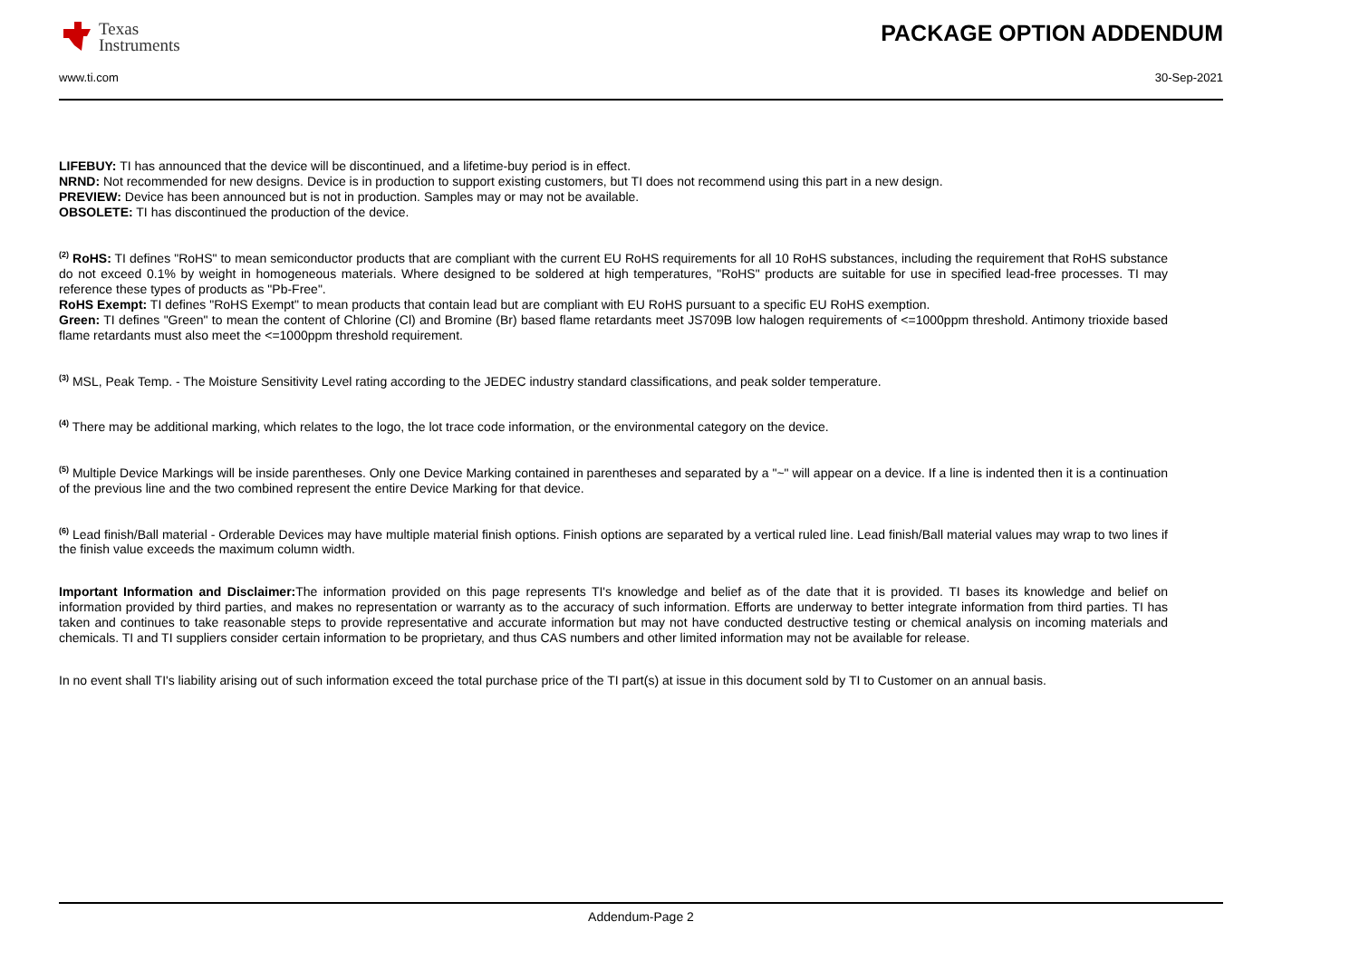Texas
Instruments
PACKAGE OPTION ADDENDUM
www.ti.com 30-Sep-2021
LIFEBUY: TI has announced that the device will be discontinued, and a lifetime-buy period is in effect.
NRND: Not recommended for new designs. Device is in production to support existing customers, but TI does not recommend using this part in a new design.
PREVIEW: Device has been announced but is not in production. Samples may or may not be available.
OBSOLETE: TI has discontinued the production of the device.
<sup>(2)</sup> RoHS: TI defines "RoHS" to mean semiconductor products that are compliant with the current EU RoHS requirements for all 10 RoHS substances, including the requirement that RoHS substance do not exceed 0.1% by weight in homogeneous materials. Where designed to be soldered at high temperatures, "RoHS" products are suitable for use in specified lead-free processes. TI may reference these types of products as "Pb-Free".
RoHS Exempt: TI defines "RoHS Exempt" to mean products that contain lead but are compliant with EU RoHS pursuant to a specific EU RoHS exemption.
Green: TI defines "Green" to mean the content of Chlorine (Cl) and Bromine (Br) based flame retardants meet JS709B low halogen requirements of <=1000ppm threshold. Antimony trioxide based flame retardants must also meet the <=1000ppm threshold requirement.
<sup>(3)</sup> MSL, Peak Temp. - The Moisture Sensitivity Level rating according to the JEDEC industry standard classifications, and peak solder temperature.
<sup>(4)</sup> There may be additional marking, which relates to the logo, the lot trace code information, or the environmental category on the device.
<sup>(5)</sup> Multiple Device Markings will be inside parentheses. Only one Device Marking contained in parentheses and separated by a "~" will appear on a device. If a line is indented then it is a continuation of the previous line and the two combined represent the entire Device Marking for that device.
<sup>(6)</sup> Lead finish/Ball material - Orderable Devices may have multiple material finish options. Finish options are separated by a vertical ruled line. Lead finish/Ball material values may wrap to two lines if the finish value exceeds the maximum column width.
Important Information and Disclaimer: The information provided on this page represents TI's knowledge and belief as of the date that it is provided. TI bases its knowledge and belief on information provided by third parties, and makes no representation or warranty as to the accuracy of such information. Efforts are underway to better integrate information from third parties. TI has taken and continues to take reasonable steps to provide representative and accurate information but may not have conducted destructive testing or chemical analysis on incoming materials and chemicals. TI and TI suppliers consider certain information to be proprietary, and thus CAS numbers and other limited information may not be available for release.
In no event shall TI's liability arising out of such information exceed the total purchase price of the TI part(s) at issue in this document sold by TI to Customer on an annual basis.
Addendum-Page 2